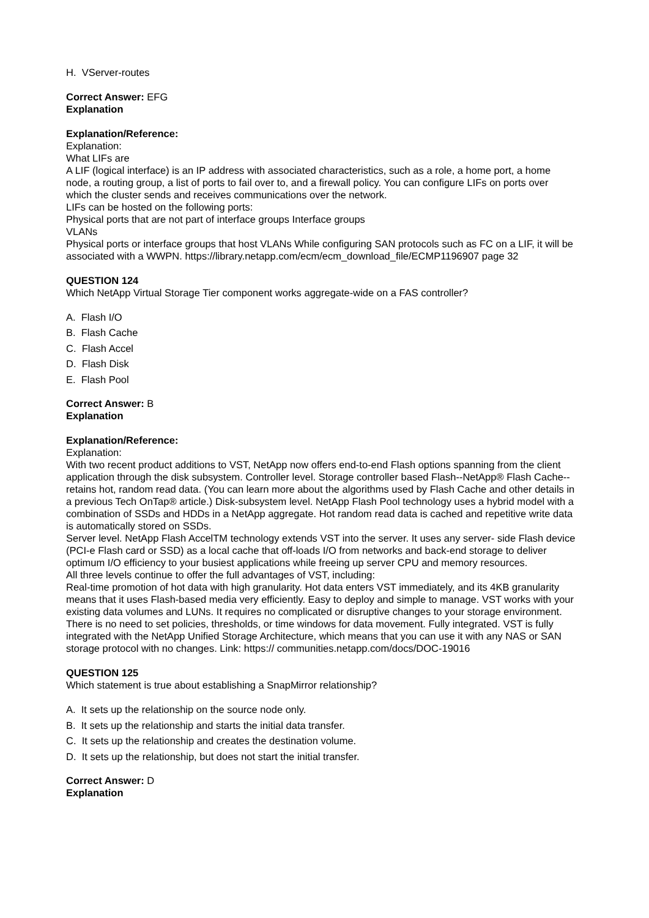H. VServer-routes
Correct Answer: EFG
Explanation
Explanation/Reference:
Explanation:
What LIFs are
A LIF (logical interface) is an IP address with associated characteristics, such as a role, a home port, a home node, a routing group, a list of ports to fail over to, and a firewall policy. You can configure LIFs on ports over which the cluster sends and receives communications over the network.
LIFs can be hosted on the following ports:
Physical ports that are not part of interface groups Interface groups
VLANs
Physical ports or interface groups that host VLANs While configuring SAN protocols such as FC on a LIF, it will be associated with a WWPN. https://library.netapp.com/ecm/ecm_download_file/ECMP1196907 page 32
QUESTION 124
Which NetApp Virtual Storage Tier component works aggregate-wide on a FAS controller?
A. Flash I/O
B. Flash Cache
C. Flash Accel
D. Flash Disk
E. Flash Pool
Correct Answer: B
Explanation
Explanation/Reference:
Explanation:
With two recent product additions to VST, NetApp now offers end-to-end Flash options spanning from the client application through the disk subsystem. Controller level. Storage controller based Flash--NetApp® Flash Cache--retains hot, random read data. (You can learn more about the algorithms used by Flash Cache and other details in a previous Tech OnTap® article.) Disk-subsystem level. NetApp Flash Pool technology uses a hybrid model with a combination of SSDs and HDDs in a NetApp aggregate. Hot random read data is cached and repetitive write data is automatically stored on SSDs.
Server level. NetApp Flash AccelTM technology extends VST into the server. It uses any server- side Flash device (PCI-e Flash card or SSD) as a local cache that off-loads I/O from networks and back-end storage to deliver optimum I/O efficiency to your busiest applications while freeing up server CPU and memory resources.
All three levels continue to offer the full advantages of VST, including:
Real-time promotion of hot data with high granularity. Hot data enters VST immediately, and its 4KB granularity means that it uses Flash-based media very efficiently. Easy to deploy and simple to manage. VST works with your existing data volumes and LUNs. It requires no complicated or disruptive changes to your storage environment. There is no need to set policies, thresholds, or time windows for data movement. Fully integrated. VST is fully integrated with the NetApp Unified Storage Architecture, which means that you can use it with any NAS or SAN storage protocol with no changes. Link: https:// communities.netapp.com/docs/DOC-19016
QUESTION 125
Which statement is true about establishing a SnapMirror relationship?
A. It sets up the relationship on the source node only.
B. It sets up the relationship and starts the initial data transfer.
C. It sets up the relationship and creates the destination volume.
D. It sets up the relationship, but does not start the initial transfer.
Correct Answer: D
Explanation